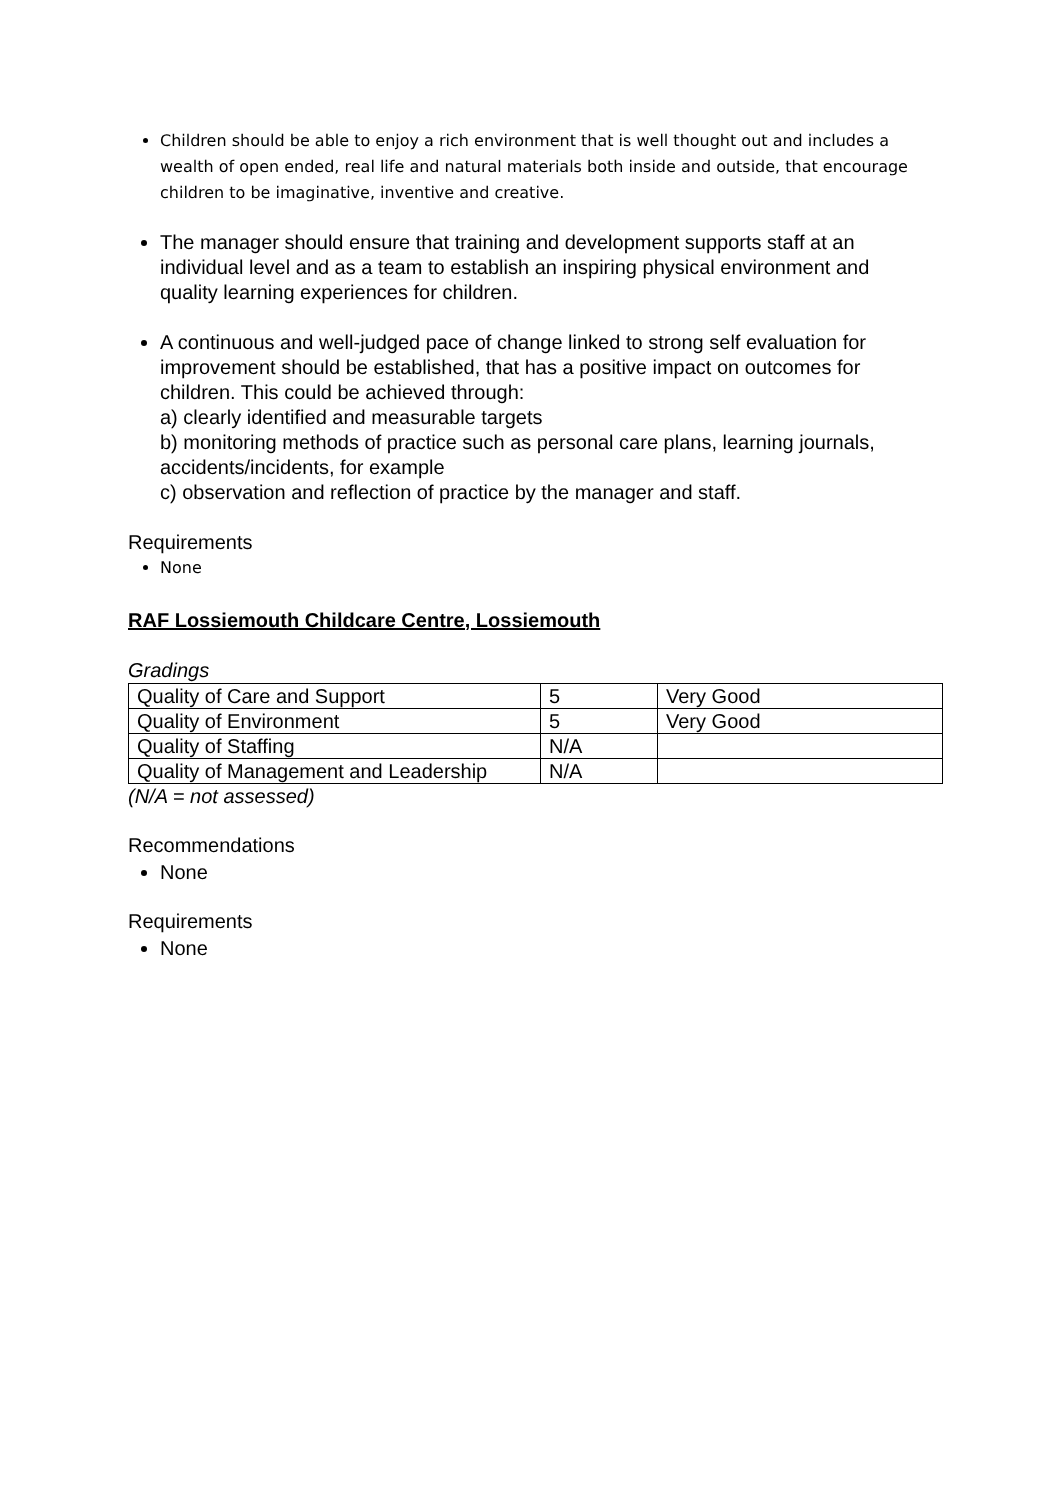Children should be able to enjoy a rich environment that is well thought out and includes a wealth of open ended, real life and natural materials both inside and outside, that encourage children to be imaginative, inventive and creative.
The manager should ensure that training and development supports staff at an individual level and as a team to establish an inspiring physical environment and quality learning experiences for children.
A continuous and well-judged pace of change linked to strong self evaluation for improvement should be established, that has a positive impact on outcomes for children. This could be achieved through:
a) clearly identified and measurable targets
b) monitoring methods of practice such as personal care plans, learning journals, accidents/incidents, for example
c) observation and reflection of practice by the manager and staff.
Requirements
None
RAF Lossiemouth Childcare Centre, Lossiemouth
Gradings
| Quality of Care and Support | 5 | Very Good |
| Quality of Environment | 5 | Very Good |
| Quality of Staffing | N/A | |
| Quality of Management and Leadership | N/A | |
(N/A = not assessed)
Recommendations
None
Requirements
None